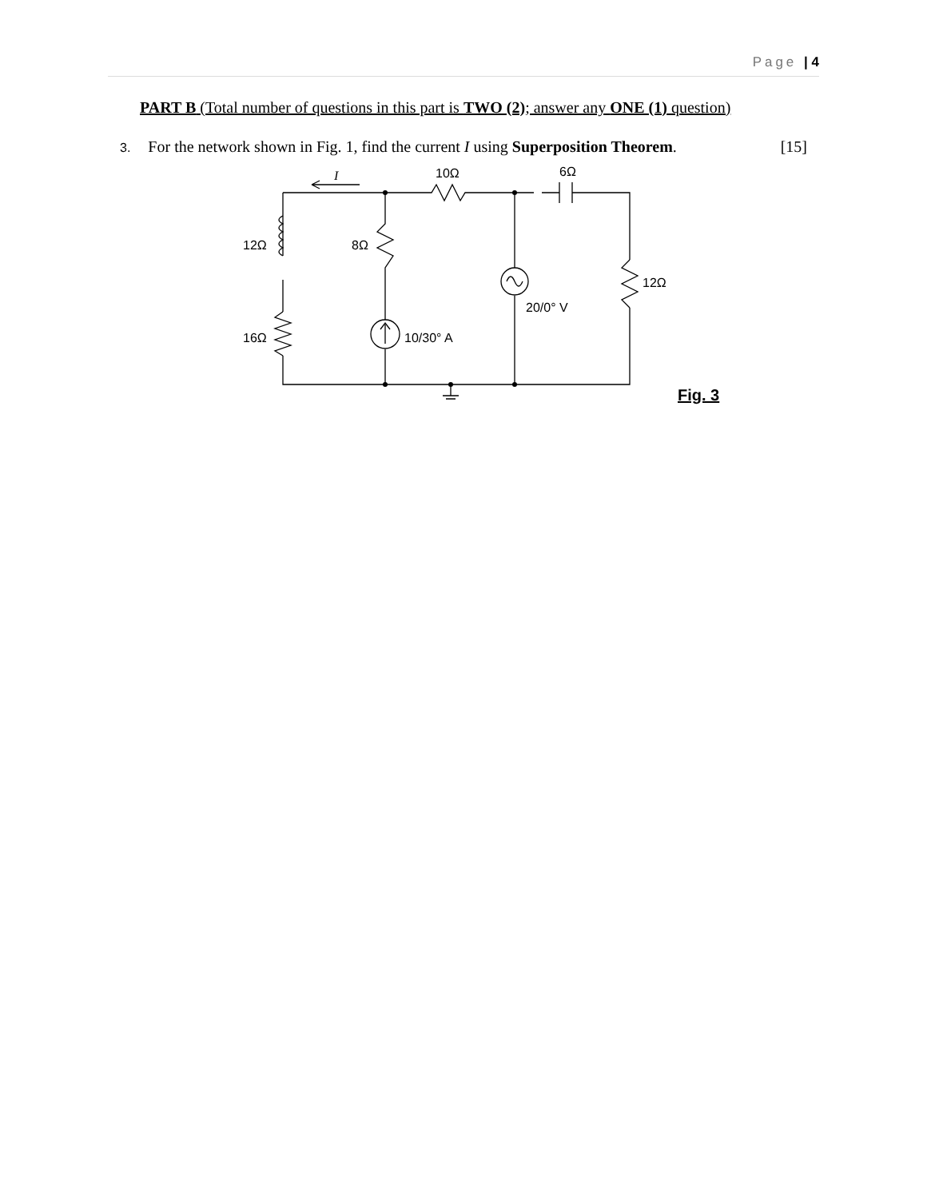Page | 4
PART B (Total number of questions in this part is TWO (2); answer any ONE (1) question)
3. For the network shown in Fig. 1, find the current I using Superposition Theorem. [15]
I
10Ω
6Ω
12Ω
8Ω
12Ω
20/0° V
16Ω
10/30° A
Fig. 3